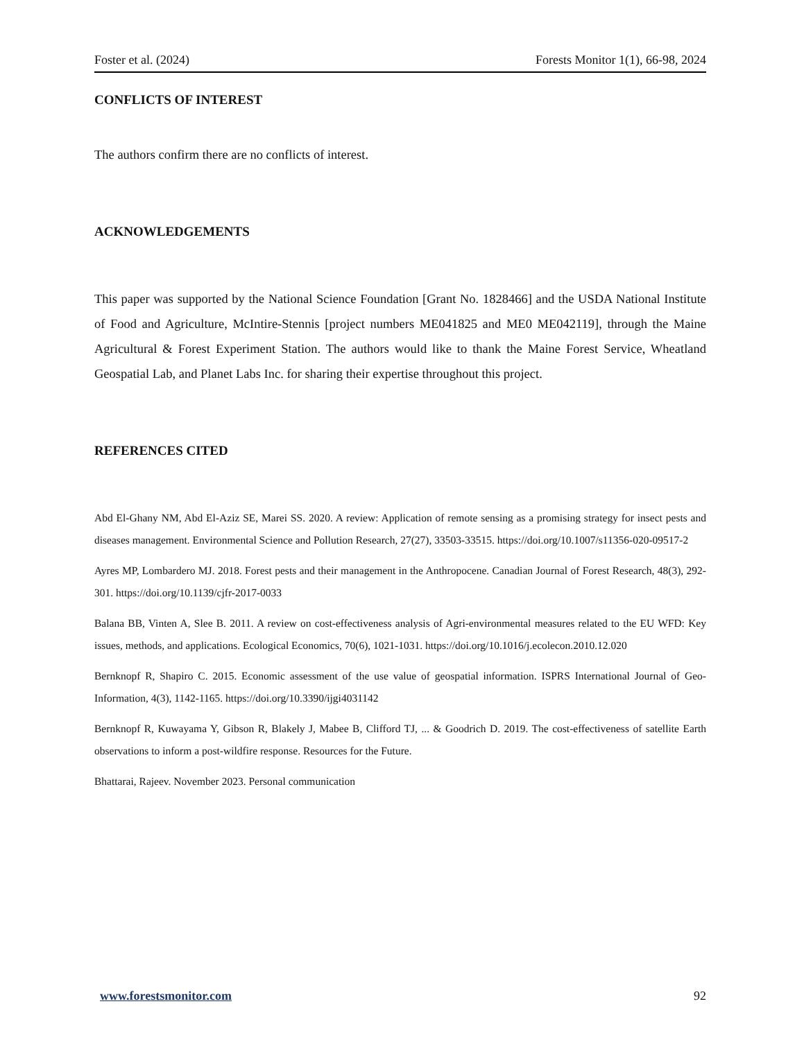Foster et al. (2024) Forests Monitor 1(1), 66-98, 2024
CONFLICTS OF INTEREST
The authors confirm there are no conflicts of interest.
ACKNOWLEDGEMENTS
This paper was supported by the National Science Foundation [Grant No. 1828466] and the USDA National Institute of Food and Agriculture, McIntire-Stennis [project numbers ME041825 and ME0 ME042119], through the Maine Agricultural & Forest Experiment Station. The authors would like to thank the Maine Forest Service, Wheatland Geospatial Lab, and Planet Labs Inc. for sharing their expertise throughout this project.
REFERENCES CITED
Abd El-Ghany NM, Abd El-Aziz SE, Marei SS. 2020. A review: Application of remote sensing as a promising strategy for insect pests and diseases management. Environmental Science and Pollution Research, 27(27), 33503-33515. https://doi.org/10.1007/s11356-020-09517-2
Ayres MP, Lombardero MJ. 2018. Forest pests and their management in the Anthropocene. Canadian Journal of Forest Research, 48(3), 292-301. https://doi.org/10.1139/cjfr-2017-0033
Balana BB, Vinten A, Slee B. 2011. A review on cost-effectiveness analysis of Agri-environmental measures related to the EU WFD: Key issues, methods, and applications. Ecological Economics, 70(6), 1021-1031. https://doi.org/10.1016/j.ecolecon.2010.12.020
Bernknopf R, Shapiro C. 2015. Economic assessment of the use value of geospatial information. ISPRS International Journal of Geo-Information, 4(3), 1142-1165. https://doi.org/10.3390/ijgi4031142
Bernknopf R, Kuwayama Y, Gibson R, Blakely J, Mabee B, Clifford TJ, ... & Goodrich D. 2019. The cost-effectiveness of satellite Earth observations to inform a post-wildfire response. Resources for the Future.
Bhattarai, Rajeev. November 2023. Personal communication
www.forestsmonitor.com 92